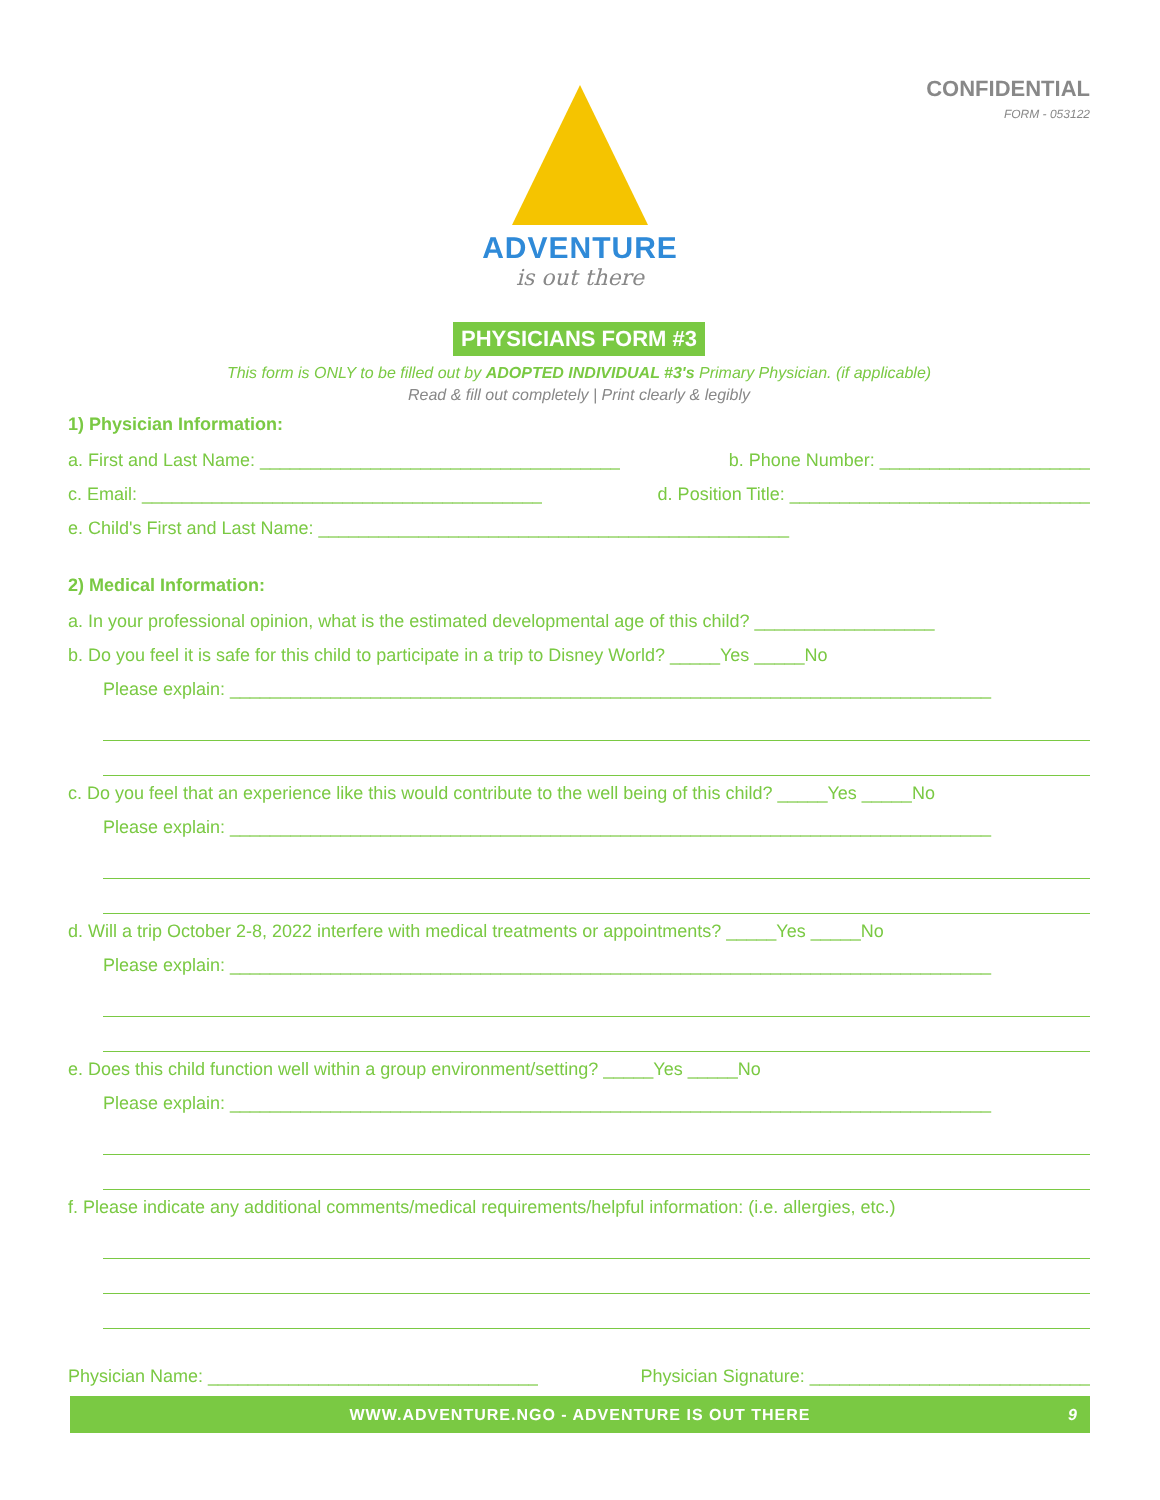CONFIDENTIAL
FORM - 053122
ADVENTURE
is out there
PHYSICIANS FORM #3
This form is ONLY to be filled out by ADOPTED INDIVIDUAL #3's Primary Physician. (if applicable)
Read & fill out completely | Print clearly & legibly
1) Physician Information:
a. First and Last Name: ____________________________________ b. Phone Number: _____________________
c. Email: ________________________________________ d. Position Title: ______________________________
e. Child's First and Last Name: _______________________________________________
2) Medical Information:
a. In your professional opinion, what is the estimated developmental age of this child? __________________
b. Do you feel it is safe for this child to participate in a trip to Disney World? _____Yes _____No
Please explain: ____________________________________________________________________________
c. Do you feel that an experience like this would contribute to the well being of this child? _____Yes _____No
Please explain: ____________________________________________________________________________
d. Will a trip October 2-8, 2022 interfere with medical treatments or appointments? _____Yes _____No
Please explain: ____________________________________________________________________________
e. Does this child function well within a group environment/setting? _____Yes _____No
Please explain: ____________________________________________________________________________
f. Please indicate any additional comments/medical requirements/helpful information: (i.e. allergies, etc.)
Physician Name: _________________________________ Physician Signature: ____________________________
WWW.ADVENTURE.NGO - ADVENTURE IS OUT THERE 9